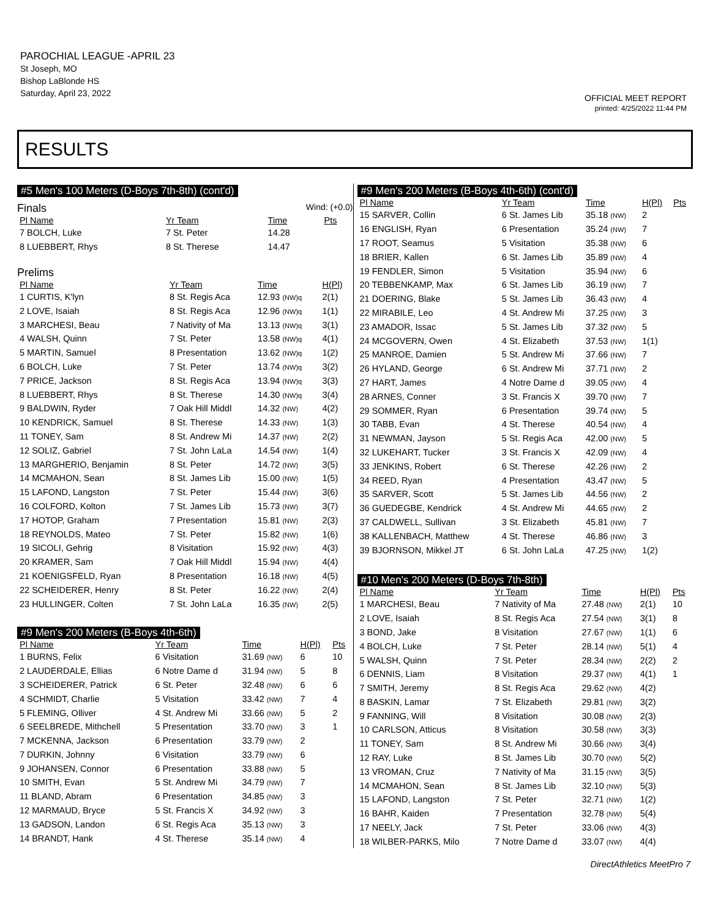PAROCHIAL LEAGUE -APRIL 23
St Joseph, MO
Bishop LaBlonde HS
Saturday, April 23, 2022
OFFICIAL MEET REPORT
printed: 4/25/2022 11:44 PM
RESULTS
#5 Men's 100 Meters (D-Boys 7th-8th) (cont'd)
Finals Wind: (+0.0)
| Pl Name | Yr Team | Time | | Pts |
| --- | --- | --- | --- | --- |
| 7 BOLCH, Luke | 7 St. Peter | 14.28 | | |
| 8 LUEBBERT, Rhys | 8 St. Therese | 14.47 | | |
Prelims
| Pl Name | Yr Team | Time | H(Pl) |
| --- | --- | --- | --- |
| 1 CURTIS, K'lyn | 8 St. Regis Aca | 12.93 (NW)q | 2(1) |
| 2 LOVE, Isaiah | 8 St. Regis Aca | 12.96 (NW)q | 1(1) |
| 3 MARCHESI, Beau | 7 Nativity of Ma | 13.13 (NW)q | 3(1) |
| 4 WALSH, Quinn | 7 St. Peter | 13.58 (NW)q | 4(1) |
| 5 MARTIN, Samuel | 8 Presentation | 13.62 (NW)q | 1(2) |
| 6 BOLCH, Luke | 7 St. Peter | 13.74 (NW)q | 3(2) |
| 7 PRICE, Jackson | 8 St. Regis Aca | 13.94 (NW)q | 3(3) |
| 8 LUEBBERT, Rhys | 8 St. Therese | 14.30 (NW)q | 3(4) |
| 9 BALDWIN, Ryder | 7 Oak Hill Middl | 14.32 (NW) | 4(2) |
| 10 KENDRICK, Samuel | 8 St. Therese | 14.33 (NW) | 1(3) |
| 11 TONEY, Sam | 8 St. Andrew Mi | 14.37 (NW) | 2(2) |
| 12 SOLIZ, Gabriel | 7 St. John LaLa | 14.54 (NW) | 1(4) |
| 13 MARGHERIO, Benjamin | 8 St. Peter | 14.72 (NW) | 3(5) |
| 14 MCMAHON, Sean | 8 St. James Lib | 15.00 (NW) | 1(5) |
| 15 LAFOND, Langston | 7 St. Peter | 15.44 (NW) | 3(6) |
| 16 COLFORD, Kolton | 7 St. James Lib | 15.73 (NW) | 3(7) |
| 17 HOTOP, Graham | 7 Presentation | 15.81 (NW) | 2(3) |
| 18 REYNOLDS, Mateo | 7 St. Peter | 15.82 (NW) | 1(6) |
| 19 SICOLI, Gehrig | 8 Visitation | 15.92 (NW) | 4(3) |
| 20 KRAMER, Sam | 7 Oak Hill Middl | 15.94 (NW) | 4(4) |
| 21 KOENIGSFELD, Ryan | 8 Presentation | 16.18 (NW) | 4(5) |
| 22 SCHEIDERER, Henry | 8 St. Peter | 16.22 (NW) | 2(4) |
| 23 HULLINGER, Colten | 7 St. John LaLa | 16.35 (NW) | 2(5) |
#9 Men's 200 Meters (B-Boys 4th-6th)
| Pl Name | Yr Team | Time | H(Pl) | Pts |
| --- | --- | --- | --- | --- |
| 1 BURNS, Felix | 6 Visitation | 31.69 (NW) | 6 | 10 |
| 2 LAUDERDALE, Ellias | 6 Notre Dame d | 31.94 (NW) | 5 | 8 |
| 3 SCHEIDERER, Patrick | 6 St. Peter | 32.48 (NW) | 6 | 6 |
| 4 SCHMIDT, Charlie | 5 Visitation | 33.42 (NW) | 7 | 4 |
| 5 FLEMING, Olliver | 4 St. Andrew Mi | 33.66 (NW) | 5 | 2 |
| 6 SEELBREDE, Mithchell | 5 Presentation | 33.70 (NW) | 3 | 1 |
| 7 MCKENNA, Jackson | 6 Presentation | 33.79 (NW) | 2 | |
| 7 DURKIN, Johnny | 6 Visitation | 33.79 (NW) | 6 | |
| 9 JOHANSEN, Connor | 6 Presentation | 33.88 (NW) | 5 | |
| 10 SMITH, Evan | 5 St. Andrew Mi | 34.79 (NW) | 7 | |
| 11 BLAND, Abram | 6 Presentation | 34.85 (NW) | 3 | |
| 12 MARMAUD, Bryce | 5 St. Francis X | 34.92 (NW) | 3 | |
| 13 GADSON, Landon | 6 St. Regis Aca | 35.13 (NW) | 3 | |
| 14 BRANDT, Hank | 4 St. Therese | 35.14 (NW) | 4 | |
#9 Men's 200 Meters (B-Boys 4th-6th) (cont'd)
| Pl Name | Yr Team | Time | H(Pl) | Pts |
| --- | --- | --- | --- | --- |
| 15 SARVER, Collin | 6 St. James Lib | 35.18 (NW) | 2 | |
| 16 ENGLISH, Ryan | 6 Presentation | 35.24 (NW) | 7 | |
| 17 ROOT, Seamus | 5 Visitation | 35.38 (NW) | 6 | |
| 18 BRIER, Kallen | 6 St. James Lib | 35.89 (NW) | 4 | |
| 19 FENDLER, Simon | 5 Visitation | 35.94 (NW) | 6 | |
| 20 TEBBENKAMP, Max | 6 St. James Lib | 36.19 (NW) | 7 | |
| 21 DOERING, Blake | 5 St. James Lib | 36.43 (NW) | 4 | |
| 22 MIRABILE, Leo | 4 St. Andrew Mi | 37.25 (NW) | 3 | |
| 23 AMADOR, Issac | 5 St. James Lib | 37.32 (NW) | 5 | |
| 24 MCGOVERN, Owen | 4 St. Elizabeth | 37.53 (NW) | 1(1) | |
| 25 MANROE, Damien | 5 St. Andrew Mi | 37.66 (NW) | 7 | |
| 26 HYLAND, George | 6 St. Andrew Mi | 37.71 (NW) | 2 | |
| 27 HART, James | 4 Notre Dame d | 39.05 (NW) | 4 | |
| 28 ARNES, Conner | 3 St. Francis X | 39.70 (NW) | 7 | |
| 29 SOMMER, Ryan | 6 Presentation | 39.74 (NW) | 5 | |
| 30 TABB, Evan | 4 St. Therese | 40.54 (NW) | 4 | |
| 31 NEWMAN, Jayson | 5 St. Regis Aca | 42.00 (NW) | 5 | |
| 32 LUKEHART, Tucker | 3 St. Francis X | 42.09 (NW) | 4 | |
| 33 JENKINS, Robert | 6 St. Therese | 42.26 (NW) | 2 | |
| 34 REED, Ryan | 4 Presentation | 43.47 (NW) | 5 | |
| 35 SARVER, Scott | 5 St. James Lib | 44.56 (NW) | 2 | |
| 36 GUEDEGBE, Kendrick | 4 St. Andrew Mi | 44.65 (NW) | 2 | |
| 37 CALDWELL, Sullivan | 3 St. Elizabeth | 45.81 (NW) | 7 | |
| 38 KALLENBACH, Matthew | 4 St. Therese | 46.86 (NW) | 3 | |
| 39 BJORNSON, Mikkel JT | 6 St. John LaLa | 47.25 (NW) | 1(2) | |
#10 Men's 200 Meters (D-Boys 7th-8th)
| Pl Name | Yr Team | Time | H(Pl) | Pts |
| --- | --- | --- | --- | --- |
| 1 MARCHESI, Beau | 7 Nativity of Ma | 27.48 (NW) | 2(1) | 10 |
| 2 LOVE, Isaiah | 8 St. Regis Aca | 27.54 (NW) | 3(1) | 8 |
| 3 BOND, Jake | 8 Visitation | 27.67 (NW) | 1(1) | 6 |
| 4 BOLCH, Luke | 7 St. Peter | 28.14 (NW) | 5(1) | 4 |
| 5 WALSH, Quinn | 7 St. Peter | 28.34 (NW) | 2(2) | 2 |
| 6 DENNIS, Liam | 8 Visitation | 29.37 (NW) | 4(1) | 1 |
| 7 SMITH, Jeremy | 8 St. Regis Aca | 29.62 (NW) | 4(2) | |
| 8 BASKIN, Lamar | 7 St. Elizabeth | 29.81 (NW) | 3(2) | |
| 9 FANNING, Will | 8 Visitation | 30.08 (NW) | 2(3) | |
| 10 CARLSON, Atticus | 8 Visitation | 30.58 (NW) | 3(3) | |
| 11 TONEY, Sam | 8 St. Andrew Mi | 30.66 (NW) | 3(4) | |
| 12 RAY, Luke | 8 St. James Lib | 30.70 (NW) | 5(2) | |
| 13 VROMAN, Cruz | 7 Nativity of Ma | 31.15 (NW) | 3(5) | |
| 14 MCMAHON, Sean | 8 St. James Lib | 32.10 (NW) | 5(3) | |
| 15 LAFOND, Langston | 7 St. Peter | 32.71 (NW) | 1(2) | |
| 16 BAHR, Kaiden | 7 Presentation | 32.78 (NW) | 5(4) | |
| 17 NEELY, Jack | 7 St. Peter | 33.06 (NW) | 4(3) | |
| 18 WILBER-PARKS, Milo | 7 Notre Dame d | 33.07 (NW) | 4(4) | |
DirectAthletics MeetPro 7